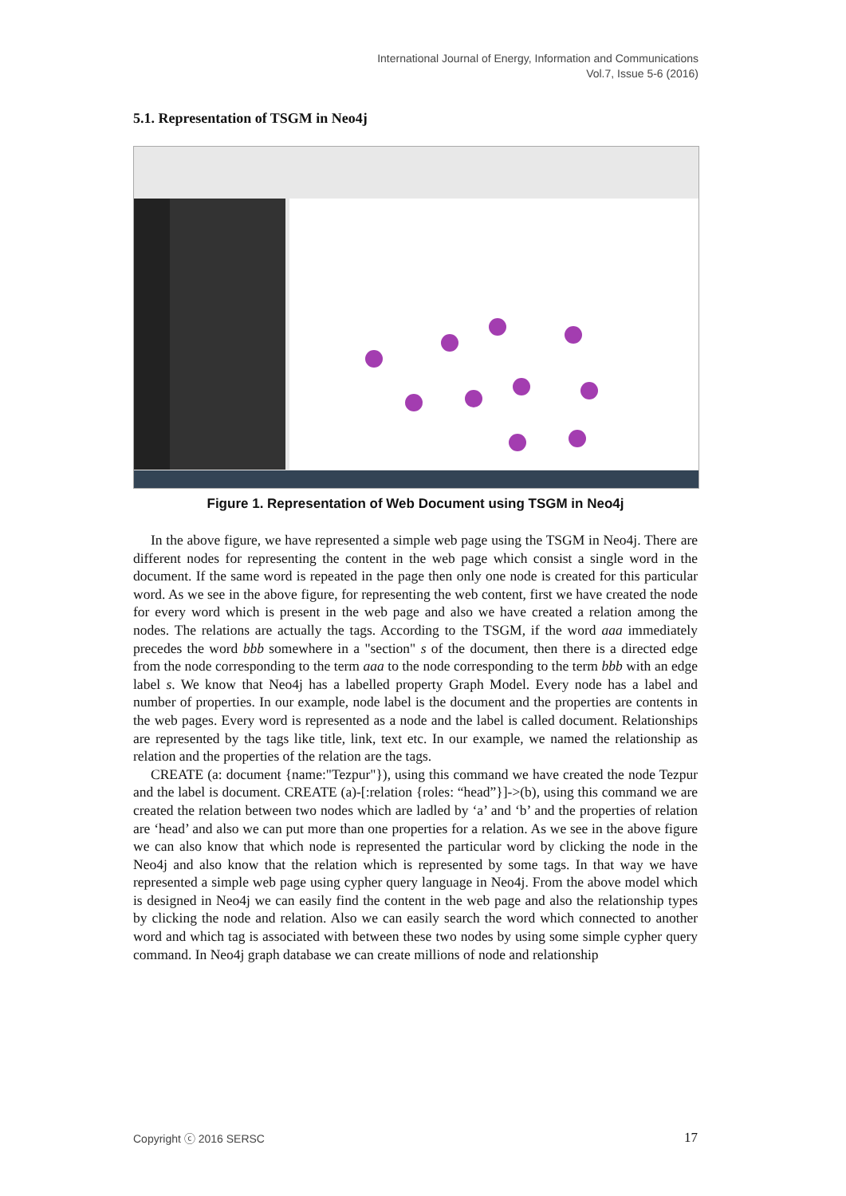International Journal of Energy, Information and Communications
Vol.7, Issue 5-6 (2016)
5.1. Representation of TSGM in Neo4j
Figure 1. Representation of Web Document using TSGM in Neo4j
In the above figure, we have represented a simple web page using the TSGM in Neo4j. There are different nodes for representing the content in the web page which consist a single word in the document. If the same word is repeated in the page then only one node is created for this particular word. As we see in the above figure, for representing the web content, first we have created the node for every word which is present in the web page and also we have created a relation among the nodes. The relations are actually the tags. According to the TSGM, if the word aaa immediately precedes the word bbb somewhere in a "section" s of the document, then there is a directed edge from the node corresponding to the term aaa to the node corresponding to the term bbb with an edge label s. We know that Neo4j has a labelled property Graph Model. Every node has a label and number of properties. In our example, node label is the document and the properties are contents in the web pages. Every word is represented as a node and the label is called document. Relationships are represented by the tags like title, link, text etc. In our example, we named the relationship as relation and the properties of the relation are the tags.
CREATE (a: document {name:"Tezpur"}), using this command we have created the node Tezpur and the label is document. CREATE (a)-[:relation {roles: “head”}]->(b), using this command we are created the relation between two nodes which are ladled by ‘a’ and ‘b’ and the properties of relation are ‘head’ and also we can put more than one properties for a relation. As we see in the above figure we can also know that which node is represented the particular word by clicking the node in the Neo4j and also know that the relation which is represented by some tags. In that way we have represented a simple web page using cypher query language in Neo4j. From the above model which is designed in Neo4j we can easily find the content in the web page and also the relationship types by clicking the node and relation. Also we can easily search the word which connected to another word and which tag is associated with between these two nodes by using some simple cypher query command. In Neo4j graph database we can create millions of node and relationship
Copyright ⓒ 2016 SERSC 17